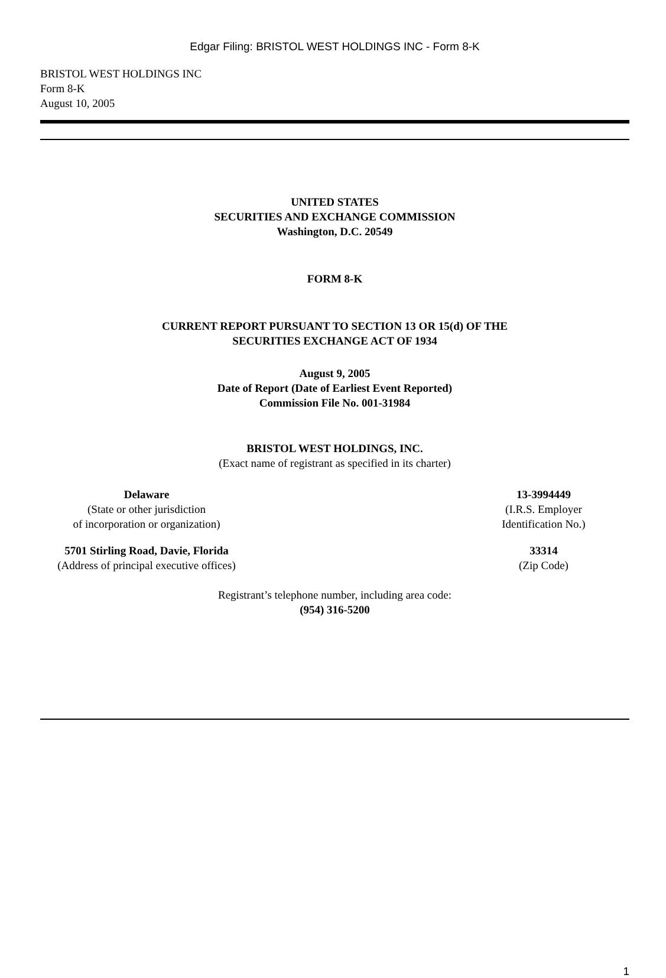Edgar Filing: BRISTOL WEST HOLDINGS INC - Form 8-K
BRISTOL WEST HOLDINGS INC
Form 8-K
August 10, 2005
UNITED STATES
SECURITIES AND EXCHANGE COMMISSION
Washington, D.C. 20549
FORM 8-K
CURRENT REPORT PURSUANT TO SECTION 13 OR 15(d) OF THE
SECURITIES EXCHANGE ACT OF 1934
August 9, 2005
Date of Report (Date of Earliest Event Reported)
Commission File No. 001-31984
BRISTOL WEST HOLDINGS, INC.
(Exact name of registrant as specified in its charter)
Delaware
(State or other jurisdiction
of incorporation or organization)
13-3994449
(I.R.S. Employer
Identification No.)
5701 Stirling Road, Davie, Florida
(Address of principal executive offices)
33314
(Zip Code)
Registrant’s telephone number, including area code:
(954) 316-5200
1